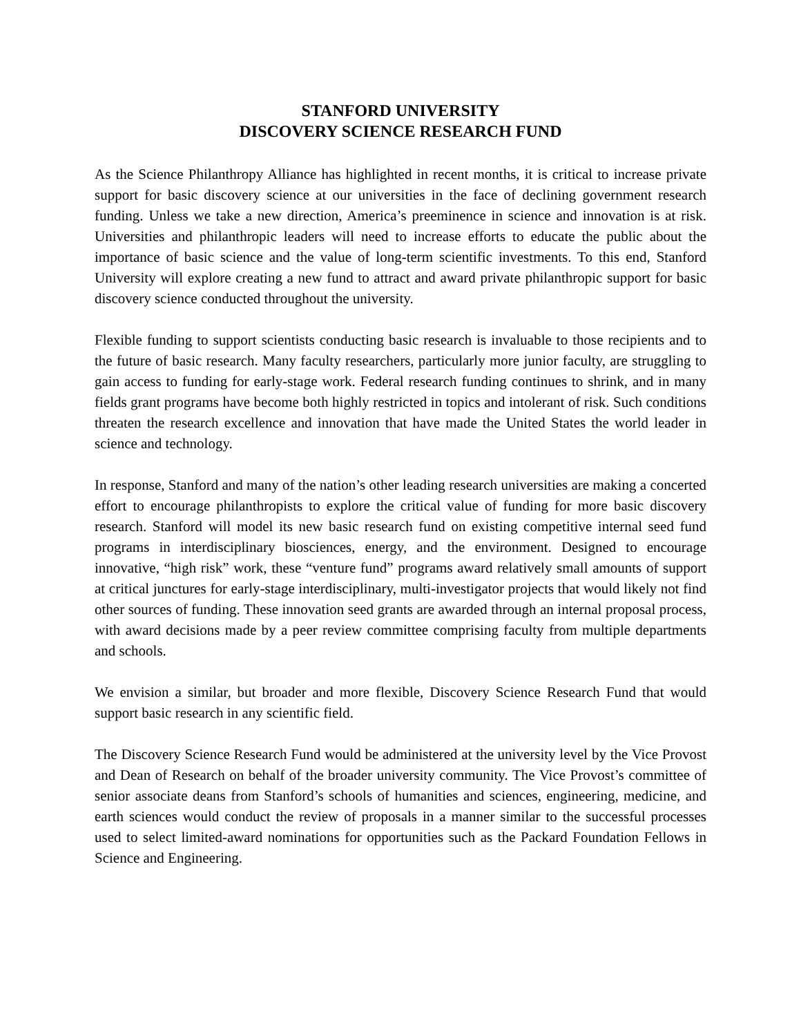STANFORD UNIVERSITY
DISCOVERY SCIENCE RESEARCH FUND
As the Science Philanthropy Alliance has highlighted in recent months, it is critical to increase private support for basic discovery science at our universities in the face of declining government research funding. Unless we take a new direction, America’s preeminence in science and innovation is at risk. Universities and philanthropic leaders will need to increase efforts to educate the public about the importance of basic science and the value of long-term scientific investments. To this end, Stanford University will explore creating a new fund to attract and award private philanthropic support for basic discovery science conducted throughout the university.
Flexible funding to support scientists conducting basic research is invaluable to those recipients and to the future of basic research. Many faculty researchers, particularly more junior faculty, are struggling to gain access to funding for early-stage work. Federal research funding continues to shrink, and in many fields grant programs have become both highly restricted in topics and intolerant of risk. Such conditions threaten the research excellence and innovation that have made the United States the world leader in science and technology.
In response, Stanford and many of the nation’s other leading research universities are making a concerted effort to encourage philanthropists to explore the critical value of funding for more basic discovery research. Stanford will model its new basic research fund on existing competitive internal seed fund programs in interdisciplinary biosciences, energy, and the environment. Designed to encourage innovative, “high risk” work, these “venture fund” programs award relatively small amounts of support at critical junctures for early-stage interdisciplinary, multi-investigator projects that would likely not find other sources of funding. These innovation seed grants are awarded through an internal proposal process, with award decisions made by a peer review committee comprising faculty from multiple departments and schools.
We envision a similar, but broader and more flexible, Discovery Science Research Fund that would support basic research in any scientific field.
The Discovery Science Research Fund would be administered at the university level by the Vice Provost and Dean of Research on behalf of the broader university community. The Vice Provost’s committee of senior associate deans from Stanford’s schools of humanities and sciences, engineering, medicine, and earth sciences would conduct the review of proposals in a manner similar to the successful processes used to select limited-award nominations for opportunities such as the Packard Foundation Fellows in Science and Engineering.